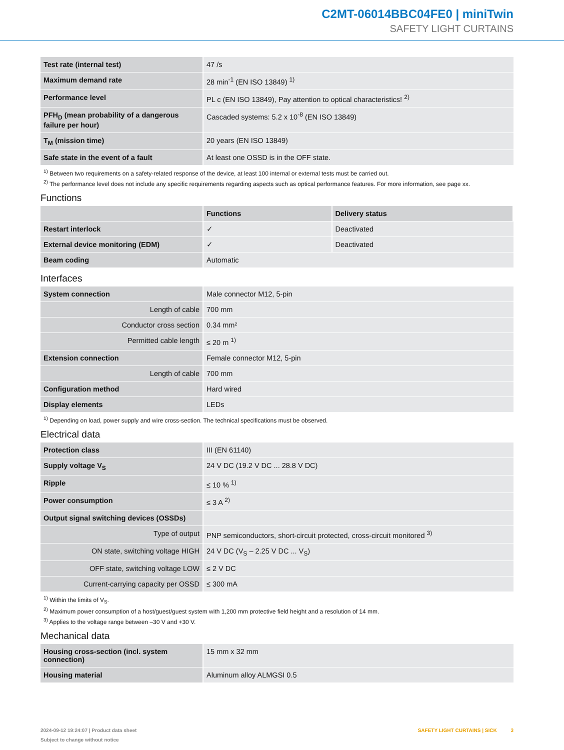C2MT-06014BBC04FE0 | miniTwin
SAFETY LIGHT CURTAINS
| Test rate (internal test) | 47 /s |
| Maximum demand rate | 28 min<sup>-1</sup> (EN ISO 13849) <sup>1)</sup> |
| Performance level | PL c (EN ISO 13849), Pay attention to optical characteristics! <sup>2)</sup> |
| PFH<sub>D</sub> (mean probability of a dangerous failure per hour) | Cascaded systems: 5.2 x 10<sup>-8</sup> (EN ISO 13849) |
| T<sub>M</sub> (mission time) | 20 years (EN ISO 13849) |
| Safe state in the event of a fault | At least one OSSD is in the OFF state. |
<sup>1)</sup> Between two requirements on a safety-related response of the device, at least 100 internal or external tests must be carried out.
<sup>2)</sup> The performance level does not include any specific requirements regarding aspects such as optical performance features. For more information, see page xx.
Functions
| | Functions | Delivery status |
| --- | --- | --- |
| Restart interlock | ✓ | Deactivated |
| External device monitoring (EDM) | ✓ | Deactivated |
| Beam coding | Automatic | |
Interfaces
| System connection | Male connector M12, 5-pin |
| Length of cable | 700 mm |
| Conductor cross section | 0.34 mm² |
| Permitted cable length | ≤ 20 m <sup>1)</sup> |
| Extension connection | Female connector M12, 5-pin |
| Length of cable | 700 mm |
| Configuration method | Hard wired |
| Display elements | LEDs |
<sup>1)</sup> Depending on load, power supply and wire cross-section. The technical specifications must be observed.
Electrical data
| Protection class | III (EN 61140) |
| Supply voltage V<sub>S</sub> | 24 V DC (19.2 V DC ... 28.8 V DC) |
| Ripple | ≤ 10 % <sup>1)</sup> |
| Power consumption | ≤ 3 A <sup>2)</sup> |
| Output signal switching devices (OSSDs) | |
| Type of output | PNP semiconductors, short-circuit protected, cross-circuit monitored <sup>3)</sup> |
| ON state, switching voltage HIGH | 24 V DC (V<sub>S</sub> – 2.25 V DC ... V<sub>S</sub>) |
| OFF state, switching voltage LOW | ≤ 2 V DC |
| Current-carrying capacity per OSSD | ≤ 300 mA |
<sup>1)</sup> Within the limits of V<sub>S</sub>.
<sup>2)</sup> Maximum power consumption of a host/guest/guest system with 1,200 mm protective field height and a resolution of 14 mm.
<sup>3)</sup> Applies to the voltage range between –30 V and +30 V.
Mechanical data
| Housing cross-section (incl. system connection) | 15 mm x 32 mm |
| Housing material | Aluminum alloy ALMGSI 0.5 |
2024-09-12 19:24:07 | Product data sheet
Subject to change without notice
SAFETY LIGHT CURTAINS | SICK 3